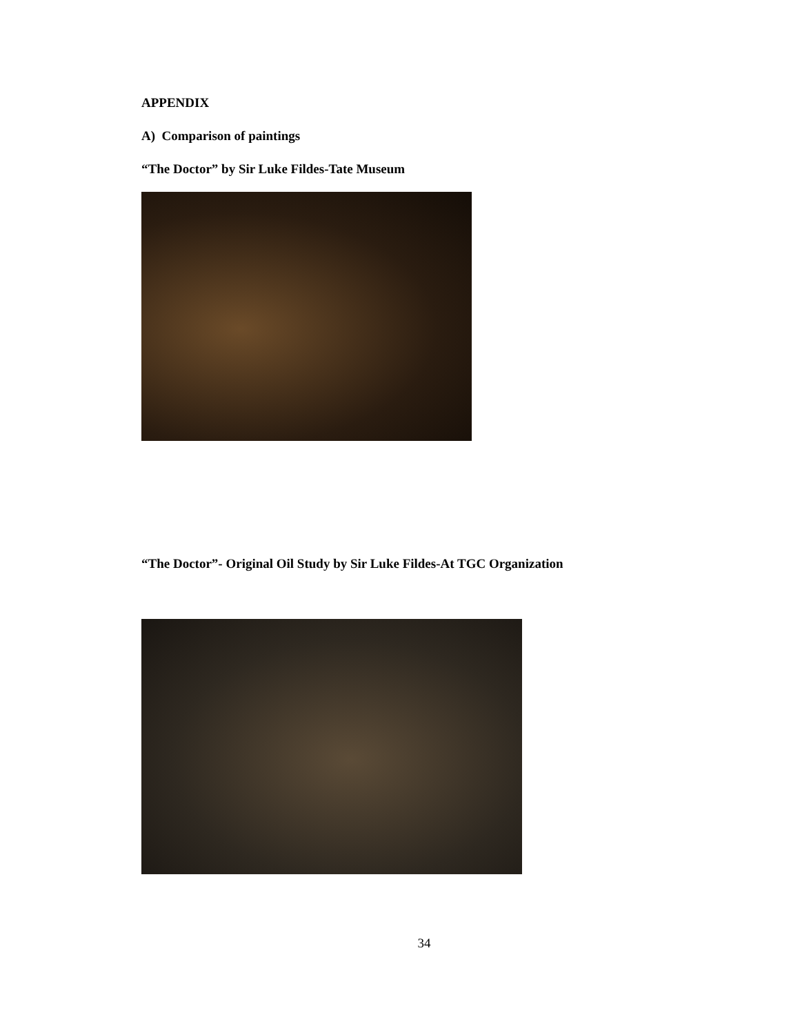APPENDIX
A) Comparison of paintings
“The Doctor” by Sir Luke Fildes-Tate Museum
“The Doctor”- Original Oil Study by Sir Luke Fildes-At TGC Organization
34